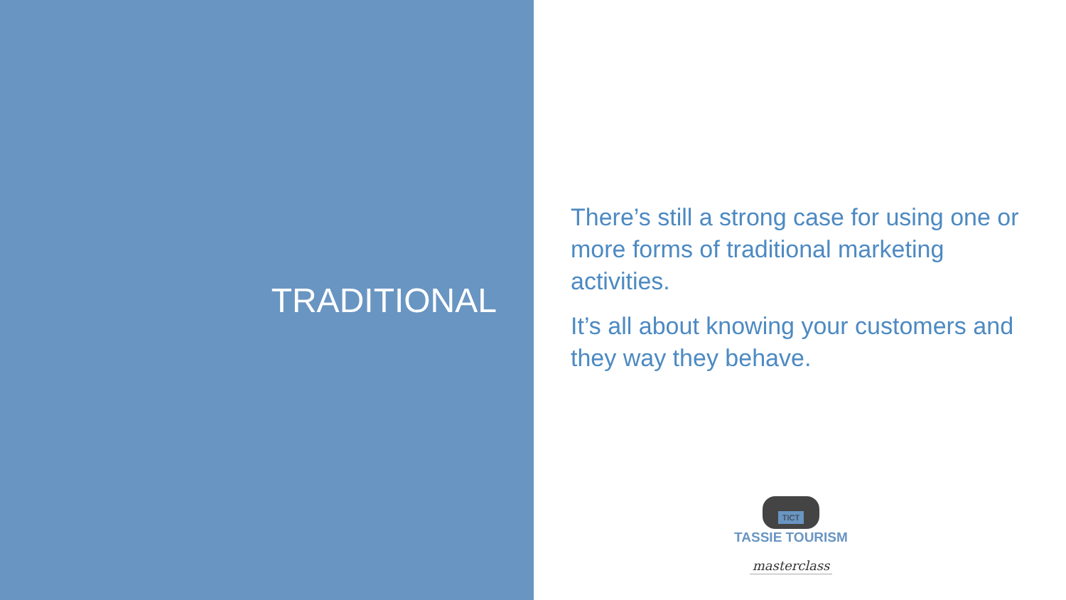TRADITIONAL
There’s still a strong case for using one or more forms of traditional marketing activities.
It’s all about knowing your customers and they way they behave.
TICT
TASSIE TOURISM
masterclass